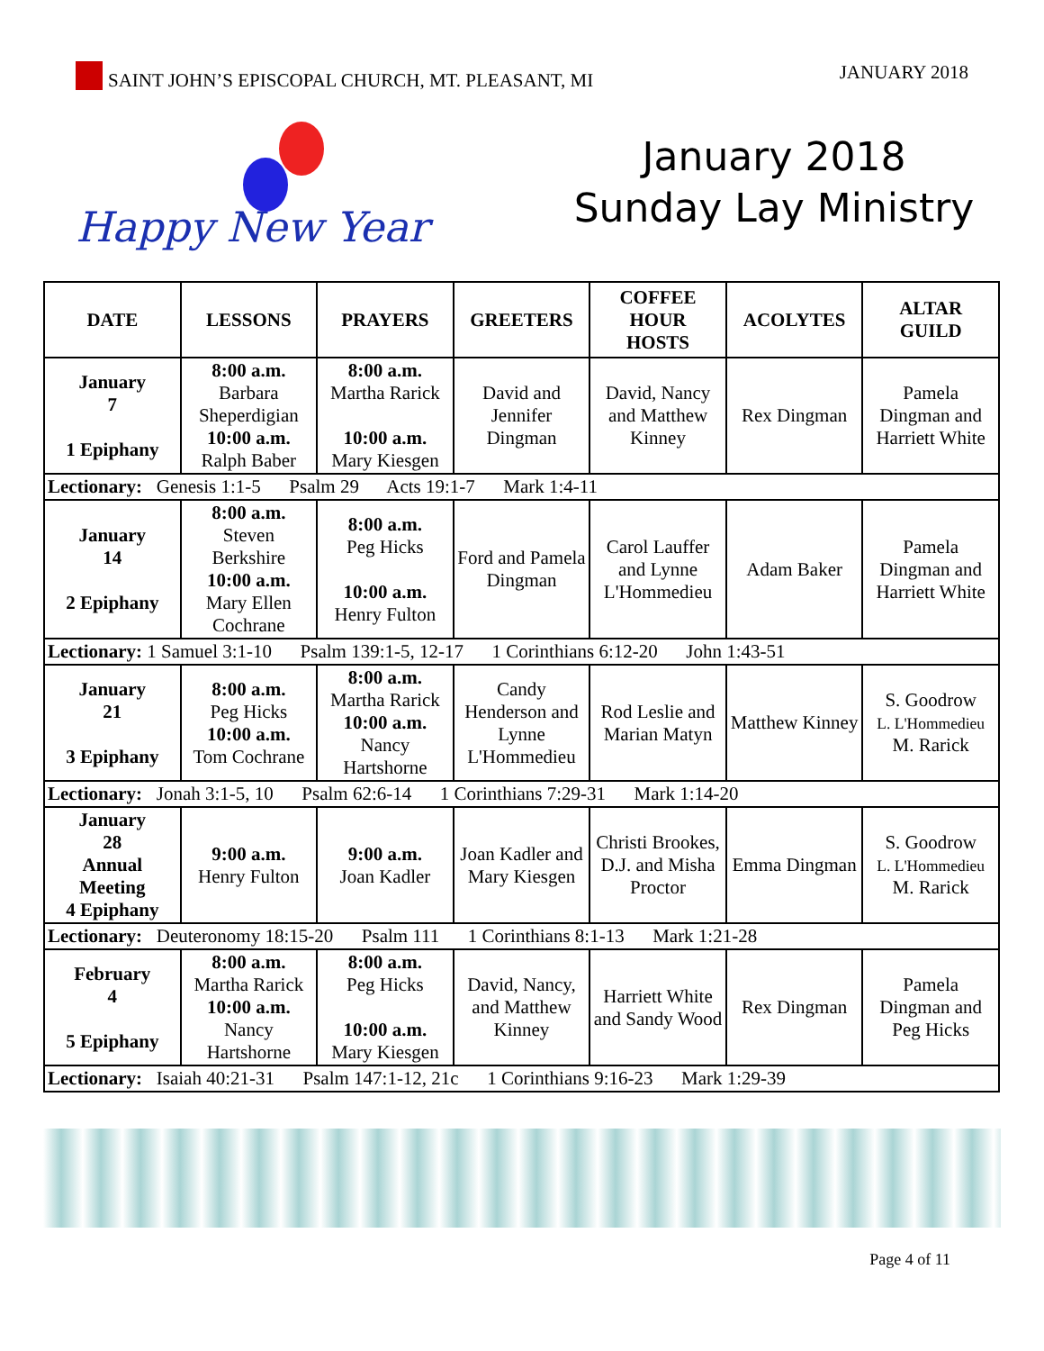SAINT JOHN’S EPISCOPAL CHURCH, MT. PLEASANT, MI
JANUARY 2018
Happy New Year
January 2018
Sunday Lay Ministry
| DATE | LESSONS | PRAYERS | GREETERS | COFFEE HOUR HOSTS | ACOLYTES | ALTAR GUILD |
| --- | --- | --- | --- | --- | --- | --- |
| January 7 1 Epiphany | 8:00 a.m. Barbara Sheperdigian 10:00 a.m. Ralph Baber | 8:00 a.m. Martha Rarick 10:00 a.m. Mary Kiesgen | David and Jennifer Dingman | David, Nancy and Matthew Kinney | Rex Dingman | Pamela Dingman and Harriett White |
| Lectionary: Genesis 1:1-5 Psalm 29 Acts 19:1-7 Mark 1:4-11 | | | | | | |
| January 14 2 Epiphany | 8:00 a.m. Steven Berkshire 10:00 a.m. Mary Ellen Cochrane | 8:00 a.m. Peg Hicks 10:00 a.m. Henry Fulton | Ford and Pamela Dingman | Carol Lauffer and Lynne L'Hommedieu | Adam Baker | Pamela Dingman and Harriett White |
| Lectionary: 1 Samuel 3:1-10 Psalm 139:1-5, 12-17 1 Corinthians 6:12-20 John 1:43-51 | | | | | | |
| January 21 3 Epiphany | 8:00 a.m. Peg Hicks 10:00 a.m. Tom Cochrane | 8:00 a.m. Martha Rarick 10:00 a.m. Nancy Hartshorne | Candy Henderson and Lynne L'Hommedieu | Rod Leslie and Marian Matyn | Matthew Kinney | S. Goodrow L. L'Hommedieu M. Rarick |
| Lectionary: Jonah 3:1-5, 10 Psalm 62:6-14 1 Corinthians 7:29-31 Mark 1:14-20 | | | | | | |
| January 28 Annual Meeting 4 Epiphany | 9:00 a.m. Henry Fulton | 9:00 a.m. Joan Kadler | Joan Kadler and Mary Kiesgen | Christi Brookes, D.J. and Misha Proctor | Emma Dingman | S. Goodrow L. L'Hommedieu M. Rarick |
| Lectionary: Deuteronomy 18:15-20 Psalm 111 1 Corinthians 8:1-13 Mark 1:21-28 | | | | | | |
| February 4 5 Epiphany | 8:00 a.m. Martha Rarick 10:00 a.m. Nancy Hartshorne | 8:00 a.m. Peg Hicks 10:00 a.m. Mary Kiesgen | David, Nancy, and Matthew Kinney | Harriett White and Sandy Wood | Rex Dingman | Pamela Dingman and Peg Hicks |
| Lectionary: Isaiah 40:21-31 Psalm 147:1-12, 21c 1 Corinthians 9:16-23 Mark 1:29-39 | | | | | | |
Page 4 of 11